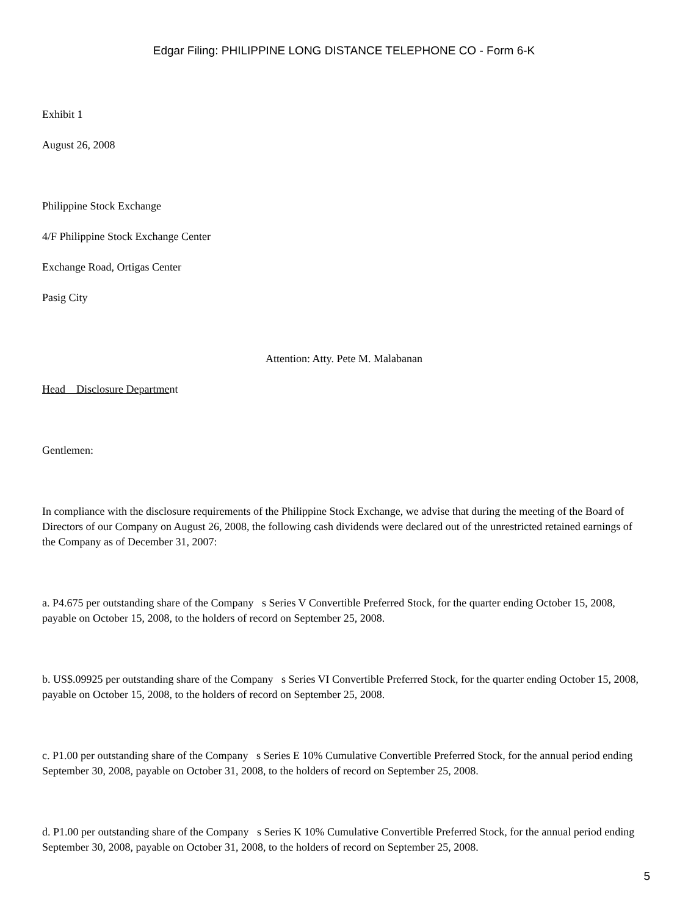Edgar Filing: PHILIPPINE LONG DISTANCE TELEPHONE CO - Form 6-K
Exhibit 1
August 26, 2008
Philippine Stock Exchange
4/F Philippine Stock Exchange Center
Exchange Road, Ortigas Center
Pasig City
Attention: Atty. Pete M. Malabanan
Head Disclosure Department
Gentlemen:
In compliance with the disclosure requirements of the Philippine Stock Exchange, we advise that during the meeting of the Board of Directors of our Company on August 26, 2008, the following cash dividends were declared out of the unrestricted retained earnings of the Company as of December 31, 2007:
a. P4.675 per outstanding share of the Company s Series V Convertible Preferred Stock, for the quarter ending October 15, 2008, payable on October 15, 2008, to the holders of record on September 25, 2008.
b. US$.09925 per outstanding share of the Company s Series VI Convertible Preferred Stock, for the quarter ending October 15, 2008, payable on October 15, 2008, to the holders of record on September 25, 2008.
c. P1.00 per outstanding share of the Company s Series E 10% Cumulative Convertible Preferred Stock, for the annual period ending September 30, 2008, payable on October 31, 2008, to the holders of record on September 25, 2008.
d. P1.00 per outstanding share of the Company s Series K 10% Cumulative Convertible Preferred Stock, for the annual period ending September 30, 2008, payable on October 31, 2008, to the holders of record on September 25, 2008.
5